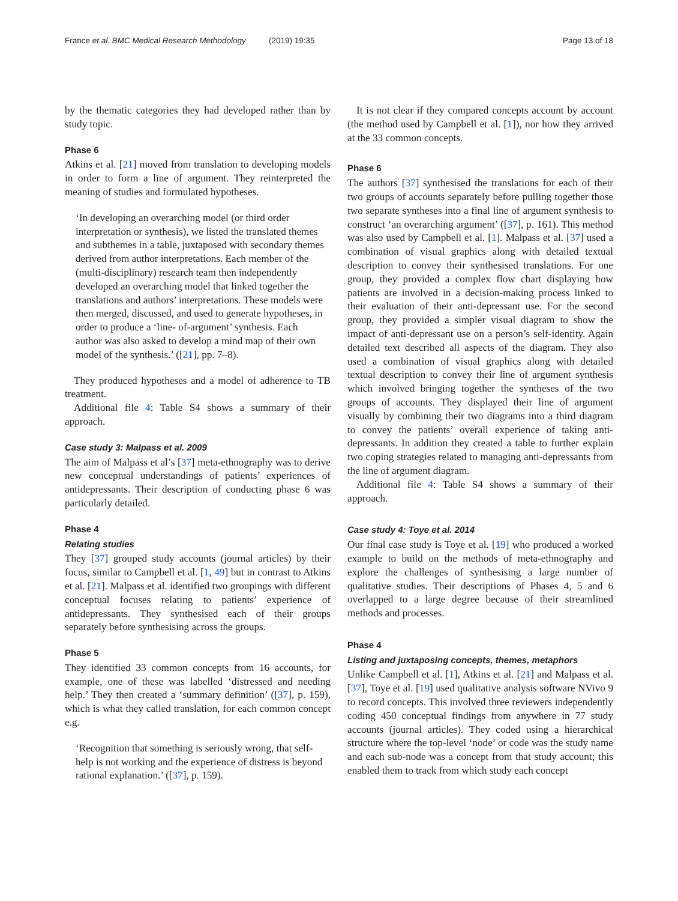France et al. BMC Medical Research Methodology (2019) 19:35 Page 13 of 18
by the thematic categories they had developed rather than by study topic.
Phase 6
Atkins et al. [21] moved from translation to developing models in order to form a line of argument. They reinterpreted the meaning of studies and formulated hypotheses.
‘In developing an overarching model (or third order interpretation or synthesis), we listed the translated themes and subthemes in a table, juxtaposed with secondary themes derived from author interpretations. Each member of the (multi-disciplinary) research team then independently developed an overarching model that linked together the translations and authors’ interpretations. These models were then merged, discussed, and used to generate hypotheses, in order to produce a ‘line- of-argument’ synthesis. Each author was also asked to develop a mind map of their own model of the synthesis.’ ([21], pp. 7–8).
They produced hypotheses and a model of adherence to TB treatment.
Additional file 4: Table S4 shows a summary of their approach.
Case study 3: Malpass et al. 2009
The aim of Malpass et al’s [37] meta-ethnography was to derive new conceptual understandings of patients’ experiences of antidepressants. Their description of conducting phase 6 was particularly detailed.
Phase 4
Relating studies
They [37] grouped study accounts (journal articles) by their focus, similar to Campbell et al. [1, 49] but in contrast to Atkins et al. [21]. Malpass et al. identified two groupings with different conceptual focuses relating to patients’ experience of antidepressants. They synthesised each of their groups separately before synthesising across the groups.
Phase 5
They identified 33 common concepts from 16 accounts, for example, one of these was labelled ‘distressed and needing help.’ They then created a ‘summary definition’ ([37], p. 159), which is what they called translation, for each common concept e.g.
‘Recognition that something is seriously wrong, that self-help is not working and the experience of distress is beyond rational explanation.’ ([37], p. 159).
It is not clear if they compared concepts account by account (the method used by Campbell et al. [1]), nor how they arrived at the 33 common concepts.
Phase 6
The authors [37] synthesised the translations for each of their two groups of accounts separately before pulling together those two separate syntheses into a final line of argument synthesis to construct ‘an overarching argument’ ([37], p. 161). This method was also used by Campbell et al. [1]. Malpass et al. [37] used a combination of visual graphics along with detailed textual description to convey their synthesised translations. For one group, they provided a complex flow chart displaying how patients are involved in a decision-making process linked to their evaluation of their anti-depressant use. For the second group, they provided a simpler visual diagram to show the impact of anti-depressant use on a person’s self-identity. Again detailed text described all aspects of the diagram. They also used a combination of visual graphics along with detailed textual description to convey their line of argument synthesis which involved bringing together the syntheses of the two groups of accounts. They displayed their line of argument visually by combining their two diagrams into a third diagram to convey the patients’ overall experience of taking anti-depressants. In addition they created a table to further explain two coping strategies related to managing anti-depressants from the line of argument diagram.
Additional file 4: Table S4 shows a summary of their approach.
Case study 4: Toye et al. 2014
Our final case study is Toye et al. [19] who produced a worked example to build on the methods of meta-ethnography and explore the challenges of synthesising a large number of qualitative studies. Their descriptions of Phases 4, 5 and 6 overlapped to a large degree because of their streamlined methods and processes.
Phase 4
Listing and juxtaposing concepts, themes, metaphors
Unlike Campbell et al. [1], Atkins et al. [21] and Malpass et al. [37], Toye et al. [19] used qualitative analysis software NVivo 9 to record concepts. This involved three reviewers independently coding 450 conceptual findings from anywhere in 77 study accounts (journal articles). They coded using a hierarchical structure where the top-level ‘node’ or code was the study name and each sub-node was a concept from that study account; this enabled them to track from which study each concept